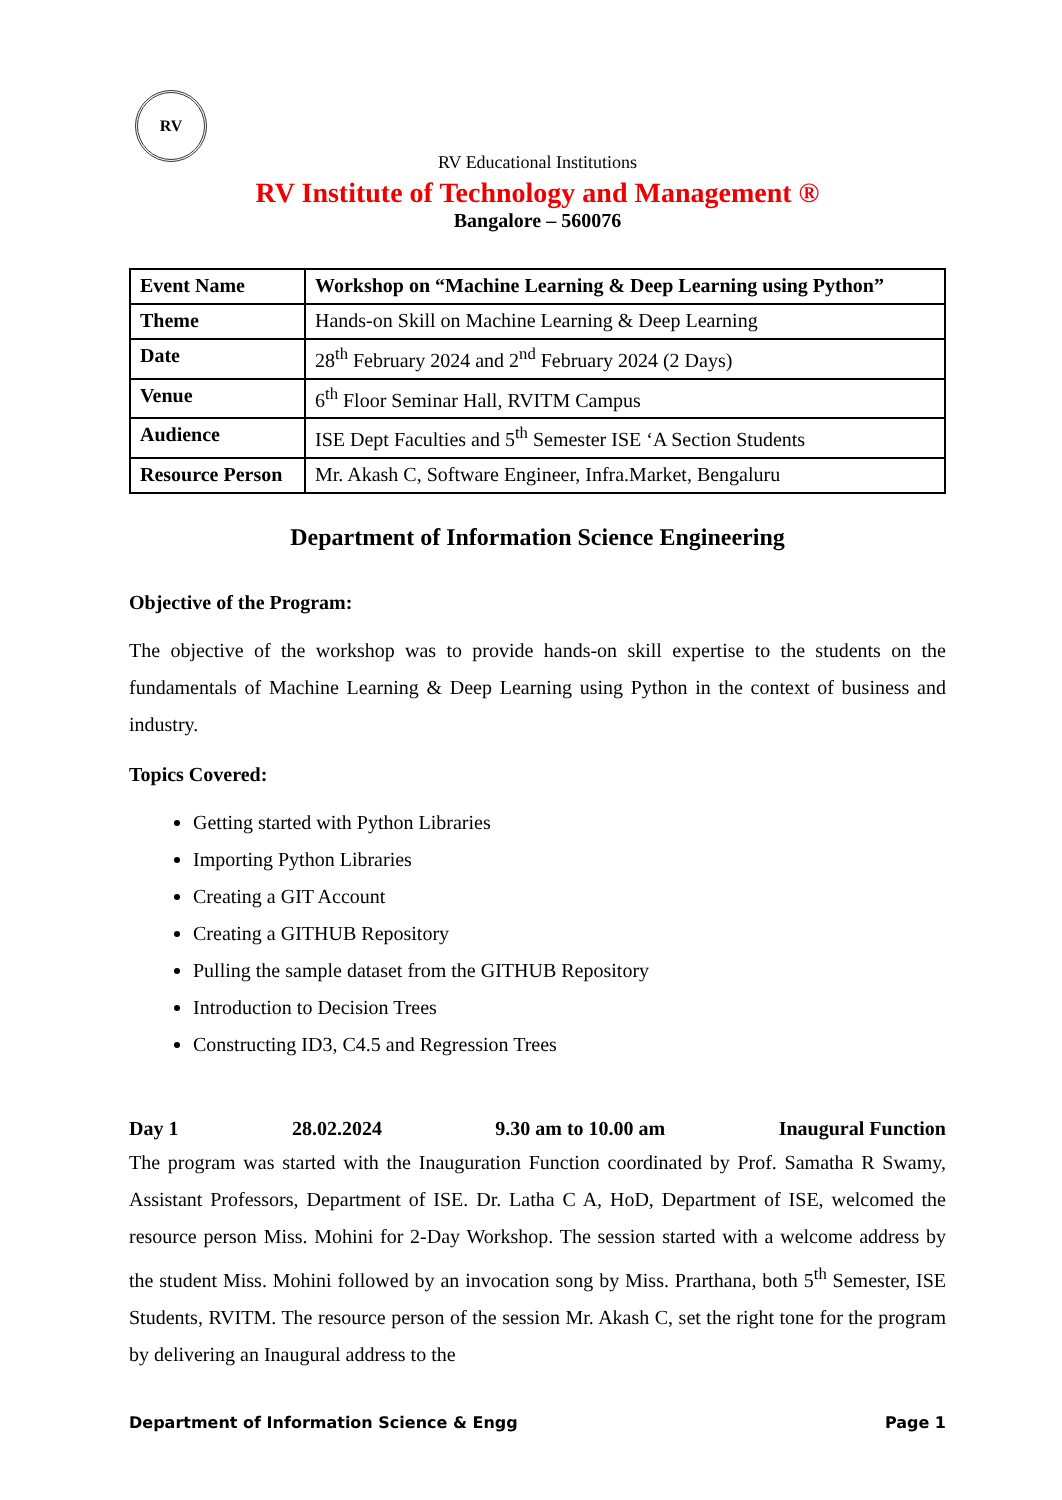RV
RV Educational Institutions
RV Institute of Technology and Management ®
Bangalore – 560076
| Event Name | Workshop on “Machine Learning & Deep Learning using Python” |
| Theme | Hands-on Skill on Machine Learning & Deep Learning |
| Date | 28<sup>th</sup> February 2024 and 2<sup>nd</sup> February 2024 (2 Days) |
| Venue | 6<sup>th</sup> Floor Seminar Hall, RVITM Campus |
| Audience | ISE Dept Faculties and 5<sup>th</sup> Semester ISE ‘A Section Students |
| Resource Person | Mr. Akash C, Software Engineer, Infra.Market, Bengaluru |
Department of Information Science Engineering
Objective of the Program:
The objective of the workshop was to provide hands-on skill expertise to the students on the fundamentals of Machine Learning & Deep Learning using Python in the context of business and industry.
Topics Covered:
Getting started with Python Libraries
Importing Python Libraries
Creating a GIT Account
Creating a GITHUB Repository
Pulling the sample dataset from the GITHUB Repository
Introduction to Decision Trees
Constructing ID3, C4.5 and Regression Trees
Day 1 28.02.2024 9.30 am to 10.00 am Inaugural Function
The program was started with the Inauguration Function coordinated by Prof. Samatha R Swamy, Assistant Professors, Department of ISE. Dr. Latha C A, HoD, Department of ISE, welcomed the resource person Miss. Mohini for 2-Day Workshop. The session started with a welcome address by the student Miss. Mohini followed by an invocation song by Miss. Prarthana, both 5<sup>th</sup> Semester, ISE Students, RVITM. The resource person of the session Mr. Akash C, set the right tone for the program by delivering an Inaugural address to the
Department of Information Science & Engg Page 1